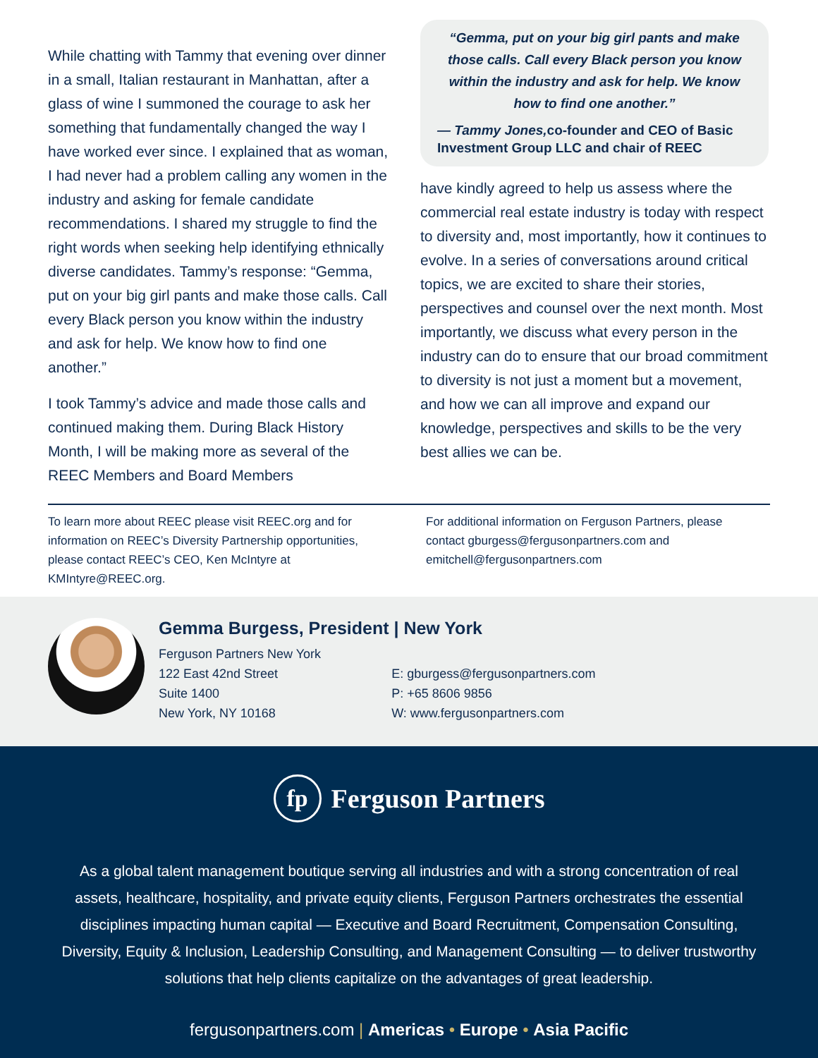While chatting with Tammy that evening over dinner in a small, Italian restaurant in Manhattan, after a glass of wine I summoned the courage to ask her something that fundamentally changed the way I have worked ever since. I explained that as woman, I had never had a problem calling any women in the industry and asking for female candidate recommendations. I shared my struggle to find the right words when seeking help identifying ethnically diverse candidates. Tammy’s response: “Gemma, put on your big girl pants and make those calls. Call every Black person you know within the industry and ask for help. We know how to find one another.”
I took Tammy’s advice and made those calls and continued making them. During Black History Month, I will be making more as several of the REEC Members and Board Members
“Gemma, put on your big girl pants and make those calls. Call every Black person you know within the industry and ask for help. We know how to find one another.”
— Tammy Jones, co-founder and CEO of Basic Investment Group LLC and chair of REEC
have kindly agreed to help us assess where the commercial real estate industry is today with respect to diversity and, most importantly, how it continues to evolve. In a series of conversations around critical topics, we are excited to share their stories, perspectives and counsel over the next month. Most importantly, we discuss what every person in the industry can do to ensure that our broad commitment to diversity is not just a moment but a movement, and how we can all improve and expand our knowledge, perspectives and skills to be the very best allies we can be.
To learn more about REEC please visit REEC.org and for information on REEC’s Diversity Partnership opportunities, please contact REEC’s CEO, Ken McIntyre at KMIntyre@REEC.org.
For additional information on Ferguson Partners, please contact gburgess@fergusonpartners.com and emitchell@fergusonpartners.com
Gemma Burgess, President | New York
Ferguson Partners New York
122 East 42nd Street
Suite 1400
New York, NY 10168
E: gburgess@fergusonpartners.com
P: +65 8606 9856
W: www.fergusonpartners.com
fp Ferguson Partners
As a global talent management boutique serving all industries and with a strong concentration of real assets, healthcare, hospitality, and private equity clients, Ferguson Partners orchestrates the essential disciplines impacting human capital — Executive and Board Recruitment, Compensation Consulting, Diversity, Equity & Inclusion, Leadership Consulting, and Management Consulting — to deliver trustworthy solutions that help clients capitalize on the advantages of great leadership.
fergusonpartners.com | Americas • Europe • Asia Pacific